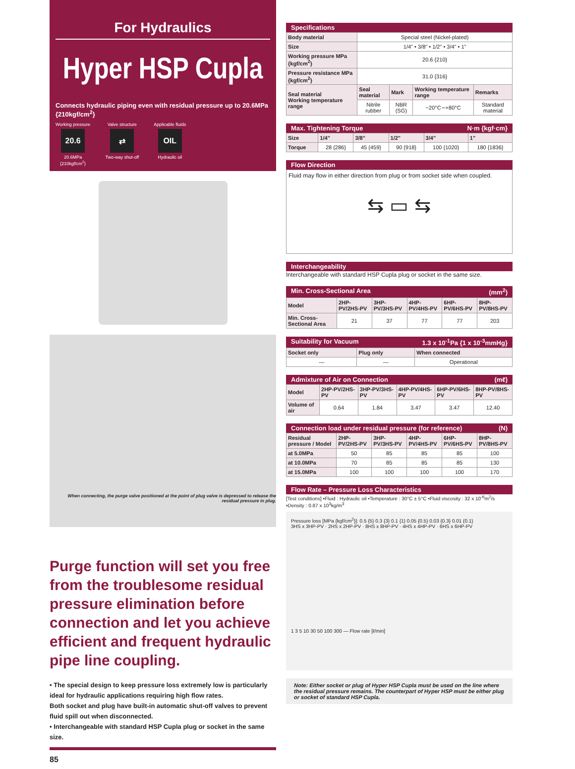For Hydraulics
Hyper HSP Cupla
Connects hydraulic piping even with residual pressure up to 20.6MPa {210kgf/cm<sup>2</sup>}
Working pressure
20.6
20.6MPa
{210kgf/cm<sup>2</sup>}
Valve structure
⇄
Two-way shut-off
Applicable fluids
OIL
Hydraulic oil
When connecting, the purge valve positioned at the point of plug valve is depressed to release the residual pressure in plug.
Purge function will set you free from the troublesome residual pressure elimination before connection and let you achieve efficient and frequent hydraulic pipe line coupling.
• The special design to keep pressure loss extremely low is particularly ideal for hydraulic applications requiring high flow rates.
Both socket and plug have built-in automatic shut-off valves to prevent fluid spill out when disconnected.
• Interchangeable with standard HSP Cupla plug or socket in the same size.
85
Specifications
| Body material | Special steel (Nickel-plated) | | | |
| Size | 1/4" • 3/8" • 1/2" • 3/4" • 1" | | | |
| Working pressure MPa {kgf/cm<sup>2</sup>} | 20.6 {210} | | | |
| Pressure resistance MPa {kgf/cm<sup>2</sup>} | 31.0 {316} | | | |
| Seal material Working temperature range | Seal material | Mark | Working temperature range | Remarks |
| | Nitrile rubber | NBR (SG) | −20°C∼+80°C | Standard material |
Max. Tightening Torque N·m {kgf·cm}
| Size | 1/4" | 3/8" | 1/2" | 3/4" | 1" |
| --- | --- | --- | --- | --- | --- |
| Torque | 28 {286} | 45 {459} | 90 {918} | 100 {1020} | 180 {1836} |
Flow Direction
Fluid may flow in either direction from plug or from socket side when coupled.
⇆ ▭ ⇆
Interchangeability
Interchangeable with standard HSP Cupla plug or socket in the same size.
Min. Cross-Sectional Area (mm<sup>2</sup>)
| Model | 2HP-PV/2HS-PV | 3HP-PV/3HS-PV | 4HP-PV/4HS-PV | 6HP-PV/6HS-PV | 8HP-PV/8HS-PV |
| --- | --- | --- | --- | --- | --- |
| Min. Cross-Sectional Area | 21 | 37 | 77 | 77 | 203 |
Suitability for Vacuum 1.3 x 10<sup>-1</sup>Pa {1 x 10<sup>-3</sup>mmHg}
| Socket only | Plug only | When connected |
| --- | --- | --- |
| — | — | Operational |
Admixture of Air on Connection (mℓ)
| Model | 2HP-PV/2HS-PV | 3HP-PV/3HS-PV | 4HP-PV/4HS-PV | 6HP-PV/6HS-PV | 8HP-PV/8HS-PV |
| --- | --- | --- | --- | --- | --- |
| Volume of air | 0.64 | 1.84 | 3.47 | 3.47 | 12.40 |
Connection load under residual pressure (for reference) (N)
| Residual pressure / Model | 2HP-PV/2HS-PV | 3HP-PV/3HS-PV | 4HP-PV/4HS-PV | 6HP-PV/6HS-PV | 8HP-PV/8HS-PV |
| --- | --- | --- | --- | --- | --- |
| at 5.0MPa | 50 | 85 | 85 | 85 | 100 |
| at 10.0MPa | 70 | 85 | 85 | 85 | 130 |
| at 15.0MPa | 100 | 100 | 100 | 100 | 170 |
Flow Rate – Pressure Loss Characteristics
[Test conditions] •Fluid : Hydraulic oil •Temperature : 30°C ± 5°C •Fluid viscosity : 32 x 10<sup>-6</sup>m<sup>2</sup>/s •Density : 0.87 x 10<sup>3</sup>kg/m<sup>3</sup>
Pressure loss [MPa {kgf/cm<sup>2</sup>}]: 0.5 {5} 0.3 {3} 0.1 {1} 0.05 {0.5} 0.03 {0.3} 0.01 {0.1}
3HS x 3HP-PV · 2HS x 2HP-PV · 8HS x 8HP-PV · 4HS x 4HP-PV · 6HS x 6HP-PV
1 3 5 10 30 50 100 300 — Flow rate [ℓ/min]
Note: Either socket or plug of Hyper HSP Cupla must be used on the line where the residual pressure remains. The counterpart of Hyper HSP must be either plug or socket of standard HSP Cupla.